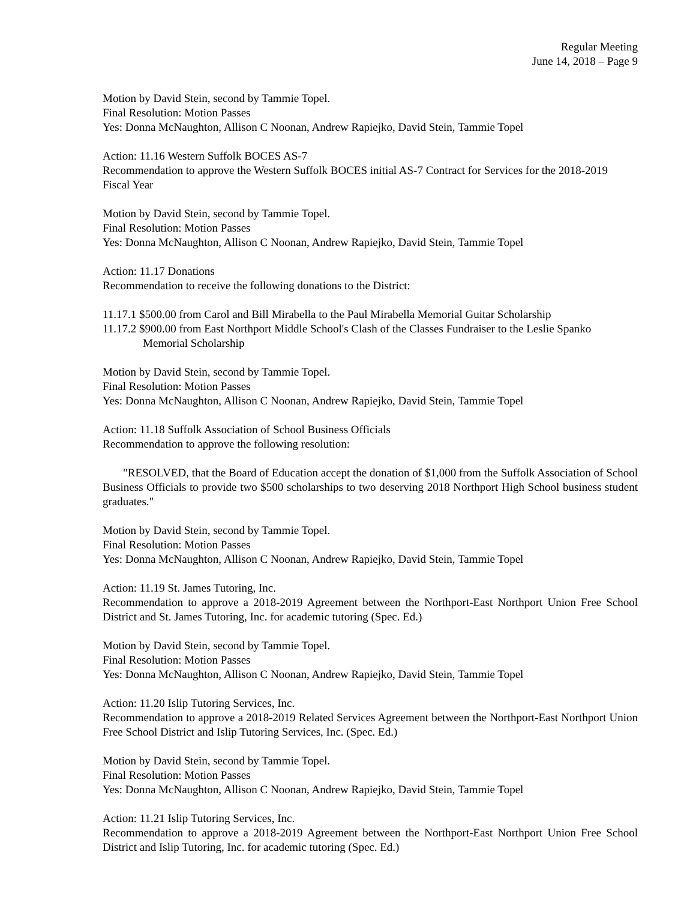Regular Meeting
June 14, 2018 – Page 9
Motion by David Stein, second by Tammie Topel.
Final Resolution: Motion Passes
Yes: Donna McNaughton, Allison C Noonan, Andrew Rapiejko, David Stein, Tammie Topel
Action: 11.16 Western Suffolk BOCES AS-7
Recommendation to approve the Western Suffolk BOCES initial AS-7 Contract for Services for the 2018-2019 Fiscal Year
Motion by David Stein, second by Tammie Topel.
Final Resolution: Motion Passes
Yes: Donna McNaughton, Allison C Noonan, Andrew Rapiejko, David Stein, Tammie Topel
Action: 11.17 Donations
Recommendation to receive the following donations to the District:
11.17.1 $500.00 from Carol and Bill Mirabella to the Paul Mirabella Memorial Guitar Scholarship
11.17.2 $900.00 from East Northport Middle School's Clash of the Classes Fundraiser to the Leslie Spanko Memorial Scholarship
Motion by David Stein, second by Tammie Topel.
Final Resolution: Motion Passes
Yes: Donna McNaughton, Allison C Noonan, Andrew Rapiejko, David Stein, Tammie Topel
Action: 11.18 Suffolk Association of School Business Officials
Recommendation to approve the following resolution:
"RESOLVED, that the Board of Education accept the donation of $1,000 from the Suffolk Association of School Business Officials to provide two $500 scholarships to two deserving 2018 Northport High School business student graduates."
Motion by David Stein, second by Tammie Topel.
Final Resolution: Motion Passes
Yes: Donna McNaughton, Allison C Noonan, Andrew Rapiejko, David Stein, Tammie Topel
Action: 11.19 St. James Tutoring, Inc.
Recommendation to approve a 2018-2019 Agreement between the Northport-East Northport Union Free School District and St. James Tutoring, Inc. for academic tutoring (Spec. Ed.)
Motion by David Stein, second by Tammie Topel.
Final Resolution: Motion Passes
Yes: Donna McNaughton, Allison C Noonan, Andrew Rapiejko, David Stein, Tammie Topel
Action: 11.20 Islip Tutoring Services, Inc.
Recommendation to approve a 2018-2019 Related Services Agreement between the Northport-East Northport Union Free School District and Islip Tutoring Services, Inc. (Spec. Ed.)
Motion by David Stein, second by Tammie Topel.
Final Resolution: Motion Passes
Yes: Donna McNaughton, Allison C Noonan, Andrew Rapiejko, David Stein, Tammie Topel
Action: 11.21 Islip Tutoring Services, Inc.
Recommendation to approve a 2018-2019 Agreement between the Northport-East Northport Union Free School District and Islip Tutoring, Inc. for academic tutoring (Spec. Ed.)